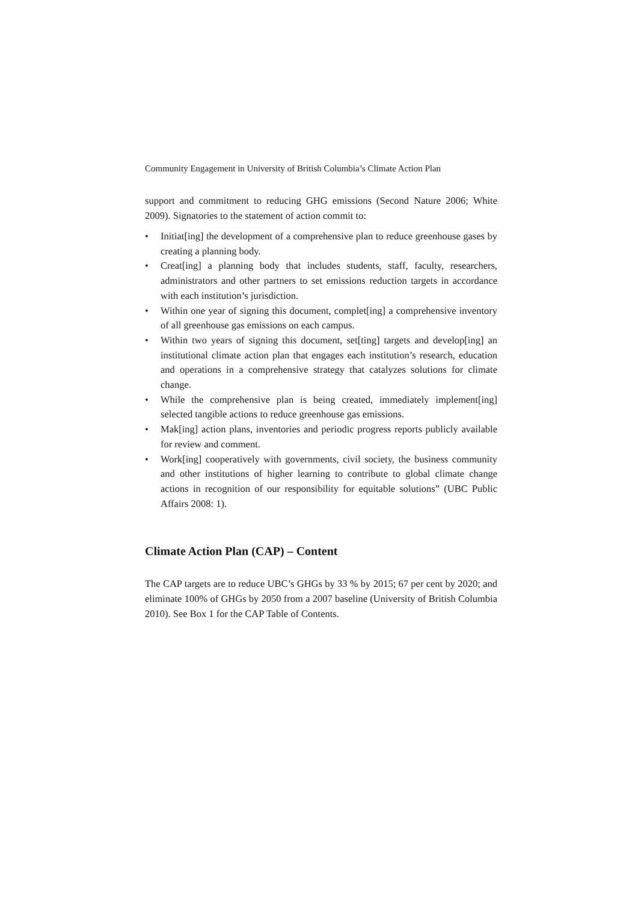Community Engagement in University of British Columbia’s Climate Action Plan
support and commitment to reducing GHG emissions (Second Nature 2006; White 2009). Signatories to the statement of action commit to:
• Initiat[ing] the development of a comprehensive plan to reduce greenhouse gases by creating a planning body.
• Creat[ing] a planning body that includes students, staff, faculty, researchers, administrators and other partners to set emissions reduction targets in accordance with each institution’s jurisdiction.
• Within one year of signing this document, complet[ing] a comprehensive inventory of all greenhouse gas emissions on each campus.
• Within two years of signing this document, set[ting] targets and develop[ing] an institutional climate action plan that engages each institution’s research, education and operations in a comprehensive strategy that catalyzes solutions for climate change.
• While the comprehensive plan is being created, immediately implement[ing] selected tangible actions to reduce greenhouse gas emissions.
• Mak[ing] action plans, inventories and periodic progress reports publicly available for review and comment.
• Work[ing] cooperatively with governments, civil society, the business community and other institutions of higher learning to contribute to global climate change actions in recognition of our responsibility for equitable solutions” (UBC Public Affairs 2008: 1).
Climate Action Plan (CAP) – Content
The CAP targets are to reduce UBC’s GHGs by 33 % by 2015; 67 per cent by 2020; and eliminate 100% of GHGs by 2050 from a 2007 baseline (University of British Columbia 2010). See Box 1 for the CAP Table of Contents.